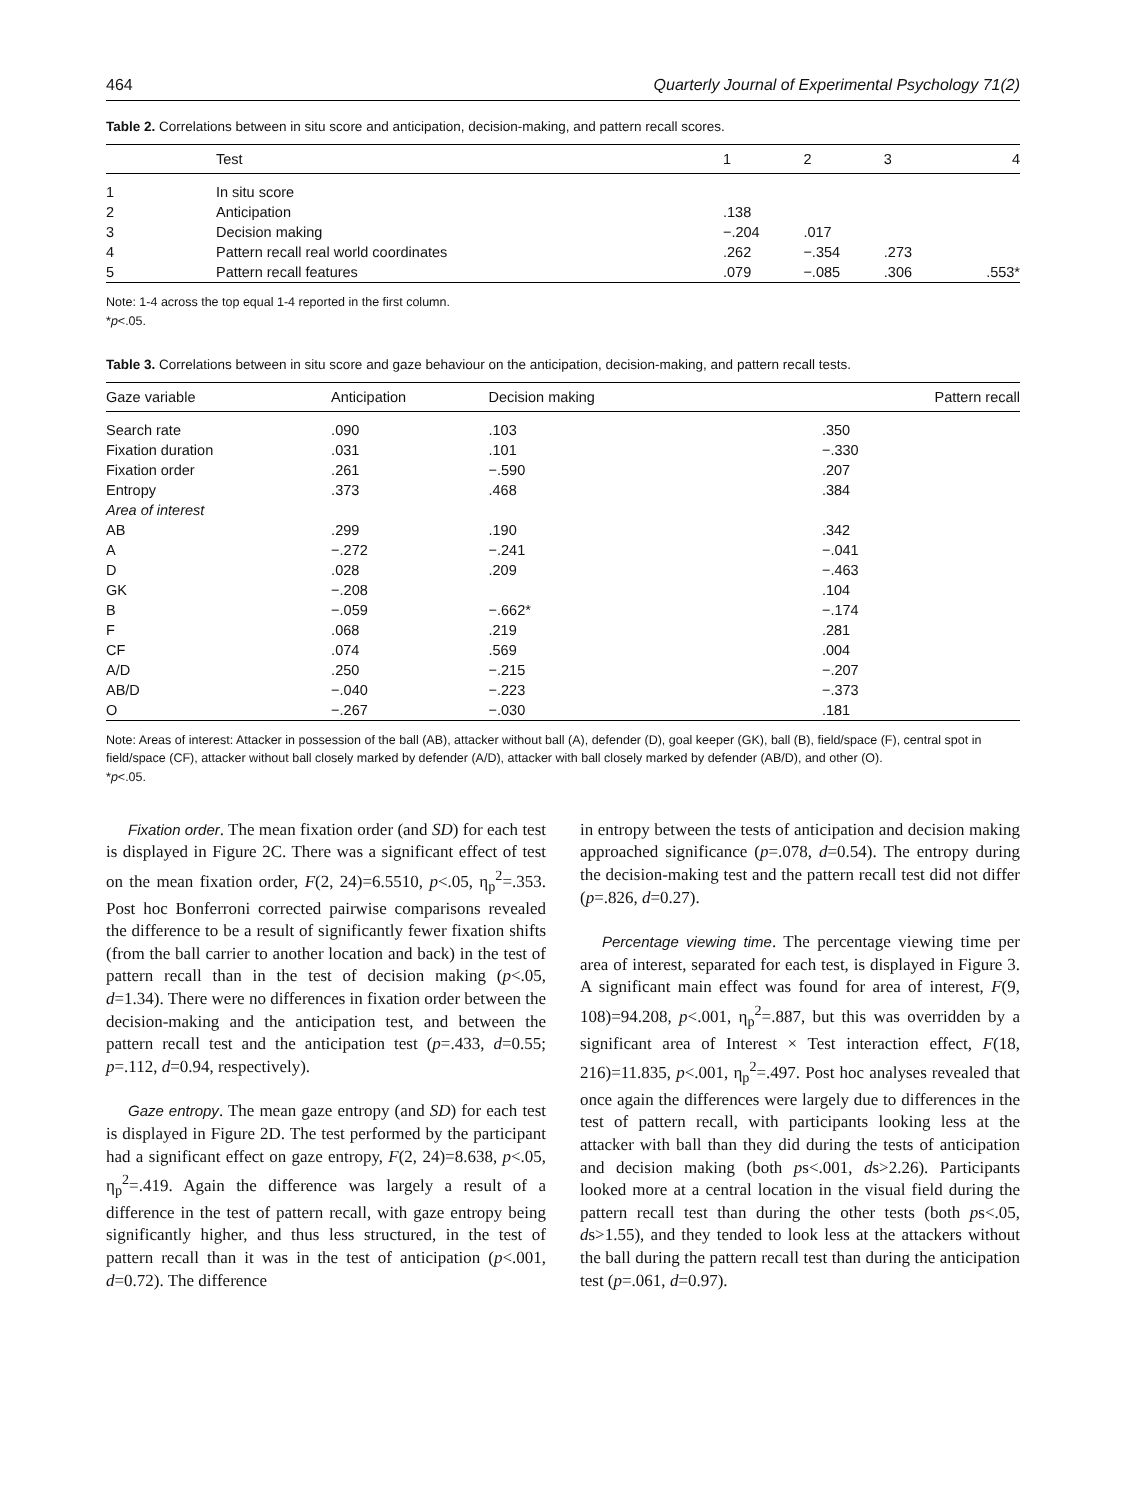464 Quarterly Journal of Experimental Psychology 71(2)
Table 2. Correlations between in situ score and anticipation, decision-making, and pattern recall scores.
| | Test | 1 | 2 | 3 | 4 |
| --- | --- | --- | --- | --- | --- |
| 1 | In situ score | | | | |
| 2 | Anticipation | .138 | | | |
| 3 | Decision making | −.204 | .017 | | |
| 4 | Pattern recall real world coordinates | .262 | −.354 | .273 | |
| 5 | Pattern recall features | .079 | −.085 | .306 | .553* |
Note: 1-4 across the top equal 1-4 reported in the first column.
*p<.05.
Table 3. Correlations between in situ score and gaze behaviour on the anticipation, decision-making, and pattern recall tests.
| Gaze variable | Anticipation | Decision making | Pattern recall |
| --- | --- | --- | --- |
| Search rate | .090 | .103 | .350 |
| Fixation duration | .031 | .101 | −.330 |
| Fixation order | .261 | −.590 | .207 |
| Entropy | .373 | .468 | .384 |
| Area of interest | | | |
| AB | .299 | .190 | .342 |
| A | −.272 | −.241 | −.041 |
| D | .028 | .209 | −.463 |
| GK | −.208 | | .104 |
| B | −.059 | −.662* | −.174 |
| F | .068 | .219 | .281 |
| CF | .074 | .569 | .004 |
| A/D | .250 | −.215 | −.207 |
| AB/D | −.040 | −.223 | −.373 |
| O | −.267 | −.030 | .181 |
Note: Areas of interest: Attacker in possession of the ball (AB), attacker without ball (A), defender (D), goal keeper (GK), ball (B), field/space (F), central spot in field/space (CF), attacker without ball closely marked by defender (A/D), attacker with ball closely marked by defender (AB/D), and other (O).
*p<.05.
Fixation order. The mean fixation order (and SD) for each test is displayed in Figure 2C. There was a significant effect of test on the mean fixation order, F(2, 24)=6.5510, p<.05, η<sub>p</sub><sup>2</sup>=.353. Post hoc Bonferroni corrected pairwise comparisons revealed the difference to be a result of significantly fewer fixation shifts (from the ball carrier to another location and back) in the test of pattern recall than in the test of decision making (p<.05, d=1.34). There were no differences in fixation order between the decision-making and the anticipation test, and between the pattern recall test and the anticipation test (p=.433, d=0.55; p=.112, d=0.94, respectively).
Gaze entropy. The mean gaze entropy (and SD) for each test is displayed in Figure 2D. The test performed by the participant had a significant effect on gaze entropy, F(2, 24)=8.638, p<.05, η<sub>p</sub><sup>2</sup>=.419. Again the difference was largely a result of a difference in the test of pattern recall, with gaze entropy being significantly higher, and thus less structured, in the test of pattern recall than it was in the test of anticipation (p<.001, d=0.72). The difference
in entropy between the tests of anticipation and decision making approached significance (p=.078, d=0.54). The entropy during the decision-making test and the pattern recall test did not differ (p=.826, d=0.27).
Percentage viewing time. The percentage viewing time per area of interest, separated for each test, is displayed in Figure 3. A significant main effect was found for area of interest, F(9, 108)=94.208, p<.001, η<sub>p</sub><sup>2</sup>=.887, but this was overridden by a significant area of Interest × Test interaction effect, F(18, 216)=11.835, p<.001, η<sub>p</sub><sup>2</sup>=.497. Post hoc analyses revealed that once again the differences were largely due to differences in the test of pattern recall, with participants looking less at the attacker with ball than they did during the tests of anticipation and decision making (both ps<.001, ds>2.26). Participants looked more at a central location in the visual field during the pattern recall test than during the other tests (both ps<.05, ds>1.55), and they tended to look less at the attackers without the ball during the pattern recall test than during the anticipation test (p=.061, d=0.97).